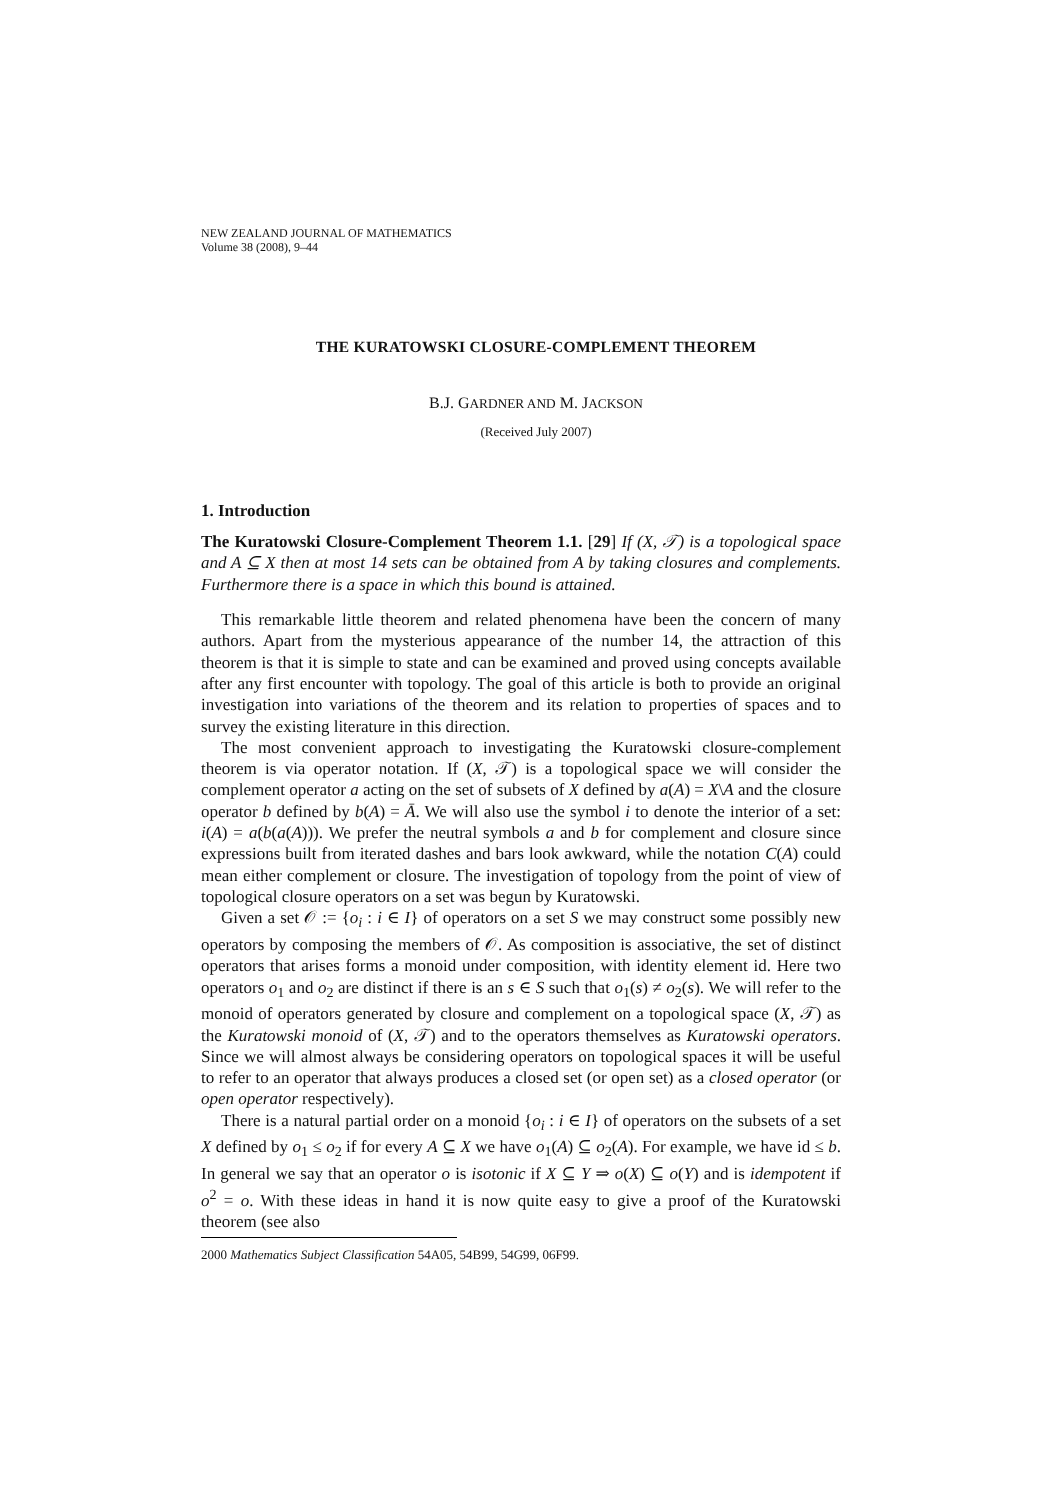NEW ZEALAND JOURNAL OF MATHEMATICS
Volume 38 (2008), 9–44
THE KURATOWSKI CLOSURE-COMPLEMENT THEOREM
B.J. GARDNER AND M. JACKSON
(Received July 2007)
1. Introduction
The Kuratowski Closure-Complement Theorem 1.1. [29] If (X, 𝒯) is a topological space and A ⊆ X then at most 14 sets can be obtained from A by taking closures and complements. Furthermore there is a space in which this bound is attained.
This remarkable little theorem and related phenomena have been the concern of many authors. Apart from the mysterious appearance of the number 14, the attraction of this theorem is that it is simple to state and can be examined and proved using concepts available after any first encounter with topology. The goal of this article is both to provide an original investigation into variations of the theorem and its relation to properties of spaces and to survey the existing literature in this direction.
The most convenient approach to investigating the Kuratowski closure-complement theorem is via operator notation. If (X, 𝒯) is a topological space we will consider the complement operator a acting on the set of subsets of X defined by a(A) = X\A and the closure operator b defined by b(A) = Ā. We will also use the symbol i to denote the interior of a set: i(A) = a(b(a(A))). We prefer the neutral symbols a and b for complement and closure since expressions built from iterated dashes and bars look awkward, while the notation C(A) could mean either complement or closure. The investigation of topology from the point of view of topological closure operators on a set was begun by Kuratowski.
Given a set 𝒪 := {o<sub>i</sub> : i ∈ I} of operators on a set S we may construct some possibly new operators by composing the members of 𝒪. As composition is associative, the set of distinct operators that arises forms a monoid under composition, with identity element id. Here two operators o<sub>1</sub> and o<sub>2</sub> are distinct if there is an s ∈ S such that o<sub>1</sub>(s) ≠ o<sub>2</sub>(s). We will refer to the monoid of operators generated by closure and complement on a topological space (X, 𝒯) as the Kuratowski monoid of (X, 𝒯) and to the operators themselves as Kuratowski operators. Since we will almost always be considering operators on topological spaces it will be useful to refer to an operator that always produces a closed set (or open set) as a closed operator (or open operator respectively).
There is a natural partial order on a monoid {o<sub>i</sub> : i ∈ I} of operators on the subsets of a set X defined by o<sub>1</sub> ≤ o<sub>2</sub> if for every A ⊆ X we have o<sub>1</sub>(A) ⊆ o<sub>2</sub>(A). For example, we have id ≤ b. In general we say that an operator o is isotonic if X ⊆ Y ⇒ o(X) ⊆ o(Y) and is idempotent if o<sup>2</sup> = o. With these ideas in hand it is now quite easy to give a proof of the Kuratowski theorem (see also
2000 Mathematics Subject Classification 54A05, 54B99, 54G99, 06F99.